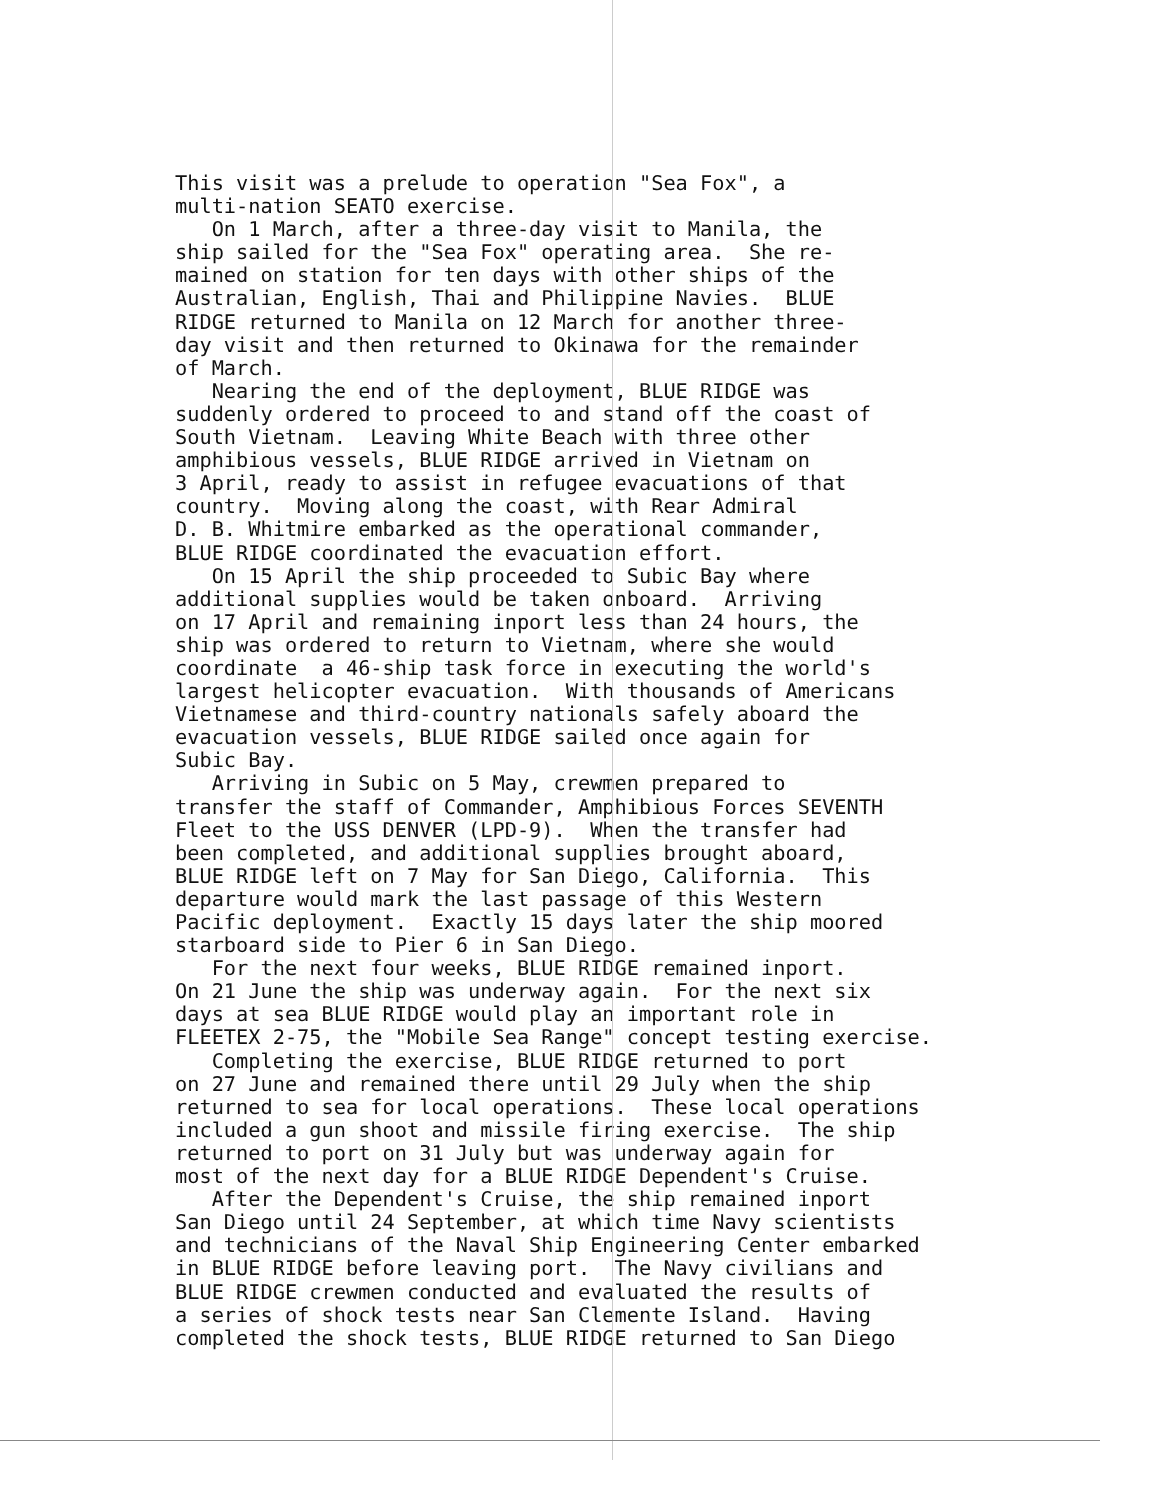This visit was a prelude to operation "Sea Fox", a multi-nation SEATO exercise. On 1 March, after a three-day visit to Manila, the ship sailed for the "Sea Fox" operating area. She re- mained on station for ten days with other ships of the Australian, English, Thai and Philippine Navies. BLUE RIDGE returned to Manila on 12 March for another three- day visit and then returned to Okinawa for the remainder of March. Nearing the end of the deployment, BLUE RIDGE was suddenly ordered to proceed to and stand off the coast of South Vietnam. Leaving White Beach with three other amphibious vessels, BLUE RIDGE arrived in Vietnam on 3 April, ready to assist in refugee evacuations of that country. Moving along the coast, with Rear Admiral D. B. Whitmire embarked as the operational commander, BLUE RIDGE coordinated the evacuation effort. On 15 April the ship proceeded to Subic Bay where additional supplies would be taken onboard. Arriving on 17 April and remaining inport less than 24 hours, the ship was ordered to return to Vietnam, where she would coordinate a 46-ship task force in executing the world's largest helicopter evacuation. With thousands of Americans Vietnamese and third-country nationals safely aboard the evacuation vessels, BLUE RIDGE sailed once again for Subic Bay. Arriving in Subic on 5 May, crewmen prepared to transfer the staff of Commander, Amphibious Forces SEVENTH Fleet to the USS DENVER (LPD-9). When the transfer had been completed, and additional supplies brought aboard, BLUE RIDGE left on 7 May for San Diego, California. This departure would mark the last passage of this Western Pacific deployment. Exactly 15 days later the ship moored starboard side to Pier 6 in San Diego. For the next four weeks, BLUE RIDGE remained inport. On 21 June the ship was underway again. For the next six days at sea BLUE RIDGE would play an important role in FLEETEX 2-75, the "Mobile Sea Range" concept testing exercise. Completing the exercise, BLUE RIDGE returned to port on 27 June and remained there until 29 July when the ship returned to sea for local operations. These local operations included a gun shoot and missile firing exercise. The ship returned to port on 31 July but was underway again for most of the next day for a BLUE RIDGE Dependent's Cruise. After the Dependent's Cruise, the ship remained inport San Diego until 24 September, at which time Navy scientists and technicians of the Naval Ship Engineering Center embarked in BLUE RIDGE before leaving port. The Navy civilians and BLUE RIDGE crewmen conducted and evaluated the results of a series of shock tests near San Clemente Island. Having completed the shock tests, BLUE RIDGE returned to San Diego